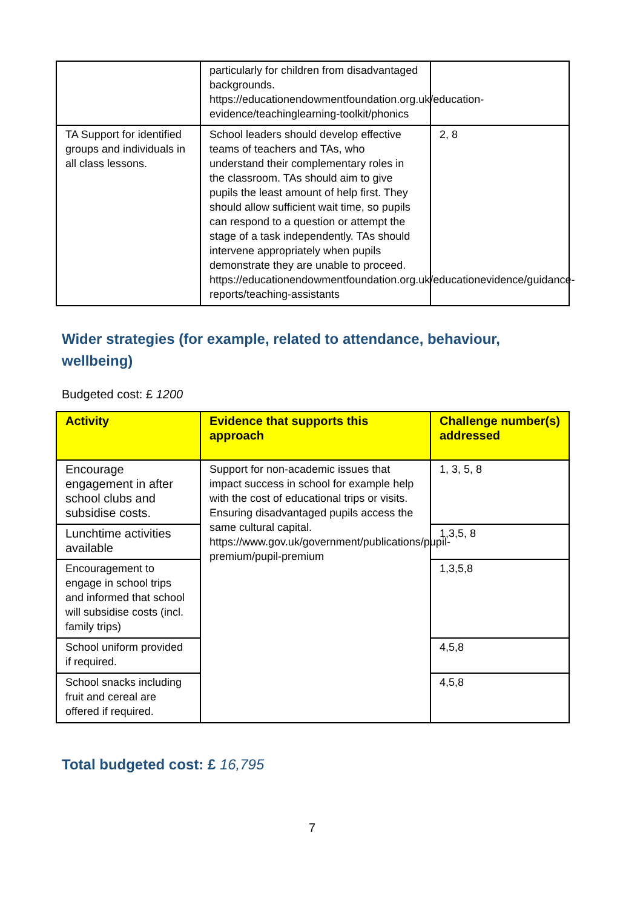| | particularly for children from disadvantaged backgrounds. https://educationendowmentfoundation.org.uk/education-evidence/teachinglearning-toolkit/phonics | |
| TA Support for identified groups and individuals in all class lessons. | School leaders should develop effective teams of teachers and TAs, who understand their complementary roles in the classroom. TAs should aim to give pupils the least amount of help first. They should allow sufficient wait time, so pupils can respond to a question or attempt the stage of a task independently. TAs should intervene appropriately when pupils demonstrate they are unable to proceed. https://educationendowmentfoundation.org.uk/educationevidence/guidance-reports/teaching-assistants | 2, 8 |
Wider strategies (for example, related to attendance, behaviour, wellbeing)
Budgeted cost: £ 1200
| Activity | Evidence that supports this approach | Challenge number(s) addressed |
| --- | --- | --- |
| Encourage engagement in after school clubs and subsidise costs. | Support for non-academic issues that impact success in school for example help with the cost of educational trips or visits. Ensuring disadvantaged pupils access the same cultural capital. https://www.gov.uk/government/publications/pupil-premium/pupil-premium | 1, 3, 5, 8 |
| Lunchtime activities available | | 1,3,5, 8 |
| Encouragement to engage in school trips and informed that school will subsidise costs (incl. family trips) | | 1,3,5,8 |
| School uniform provided if required. | | 4,5,8 |
| School snacks including fruit and cereal are offered if required. | | 4,5,8 |
Total budgeted cost: £ 16,795
7